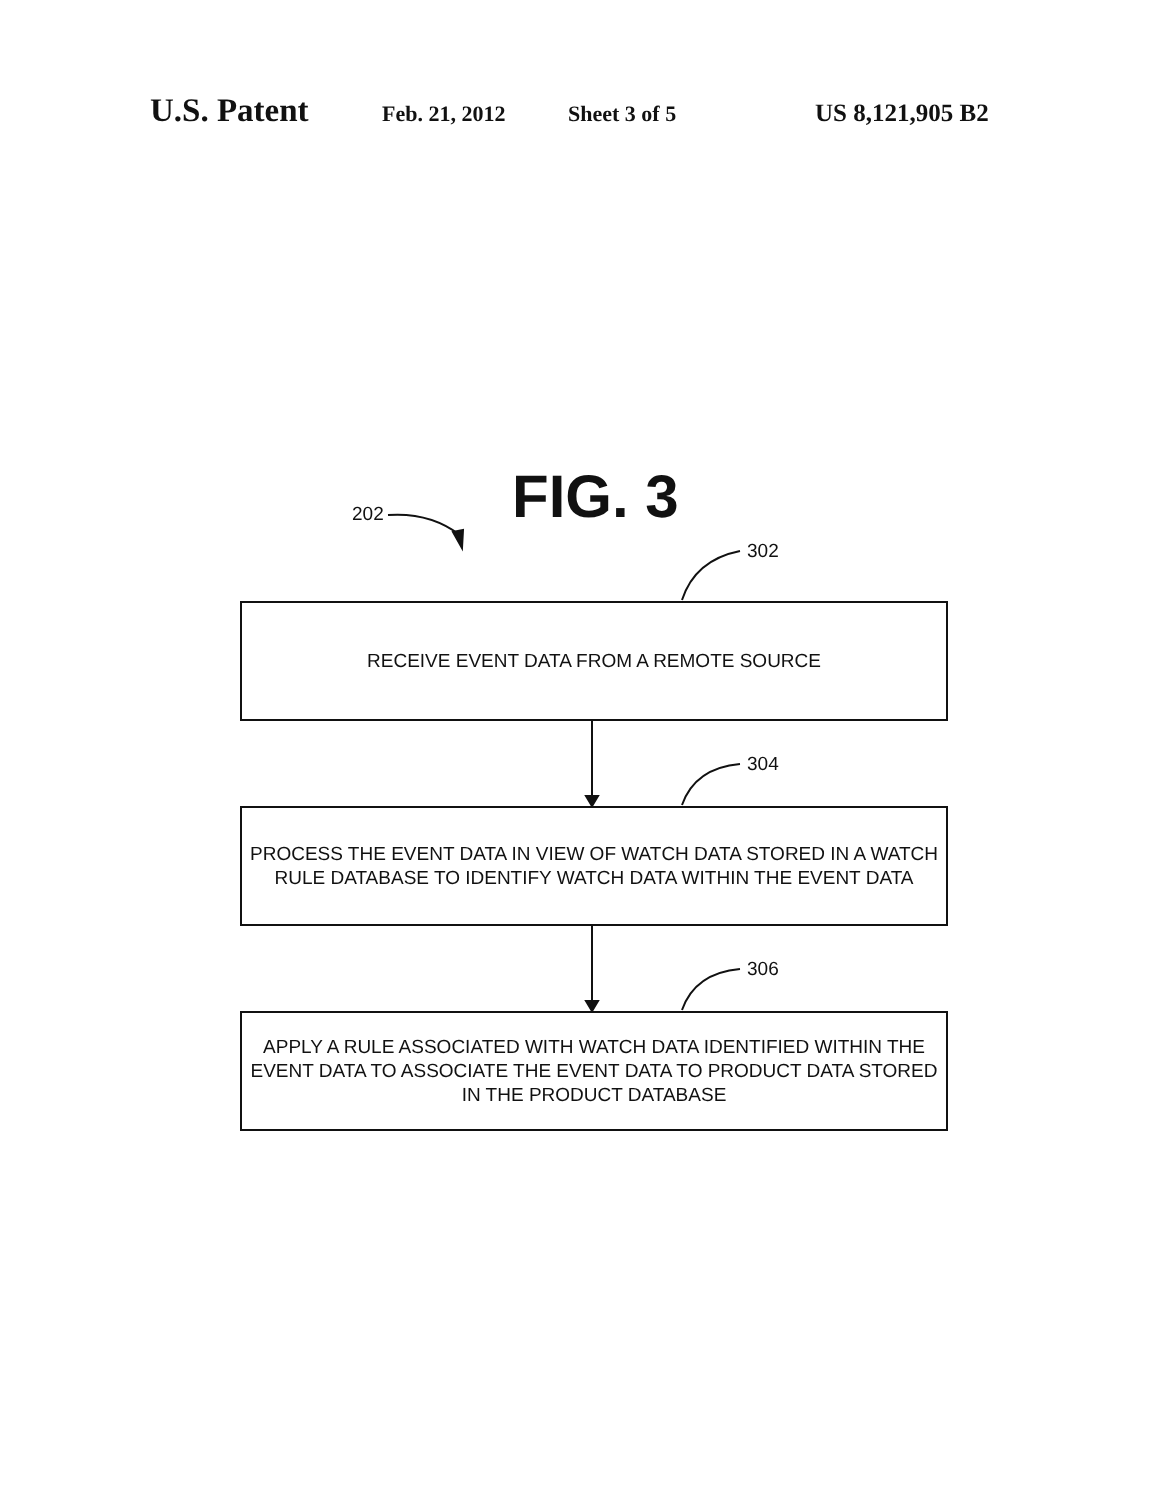U.S. Patent Feb. 21, 2012 Sheet 3 of 5 US 8,121,905 B2
FIG. 3
202
302
RECEIVE EVENT DATA FROM A REMOTE SOURCE
304
PROCESS THE EVENT DATA IN VIEW OF WATCH DATA STORED IN A WATCH RULE DATABASE TO IDENTIFY WATCH DATA WITHIN THE EVENT DATA
306
APPLY A RULE ASSOCIATED WITH WATCH DATA IDENTIFIED WITHIN THE EVENT DATA TO ASSOCIATE THE EVENT DATA TO PRODUCT DATA STORED IN THE PRODUCT DATABASE